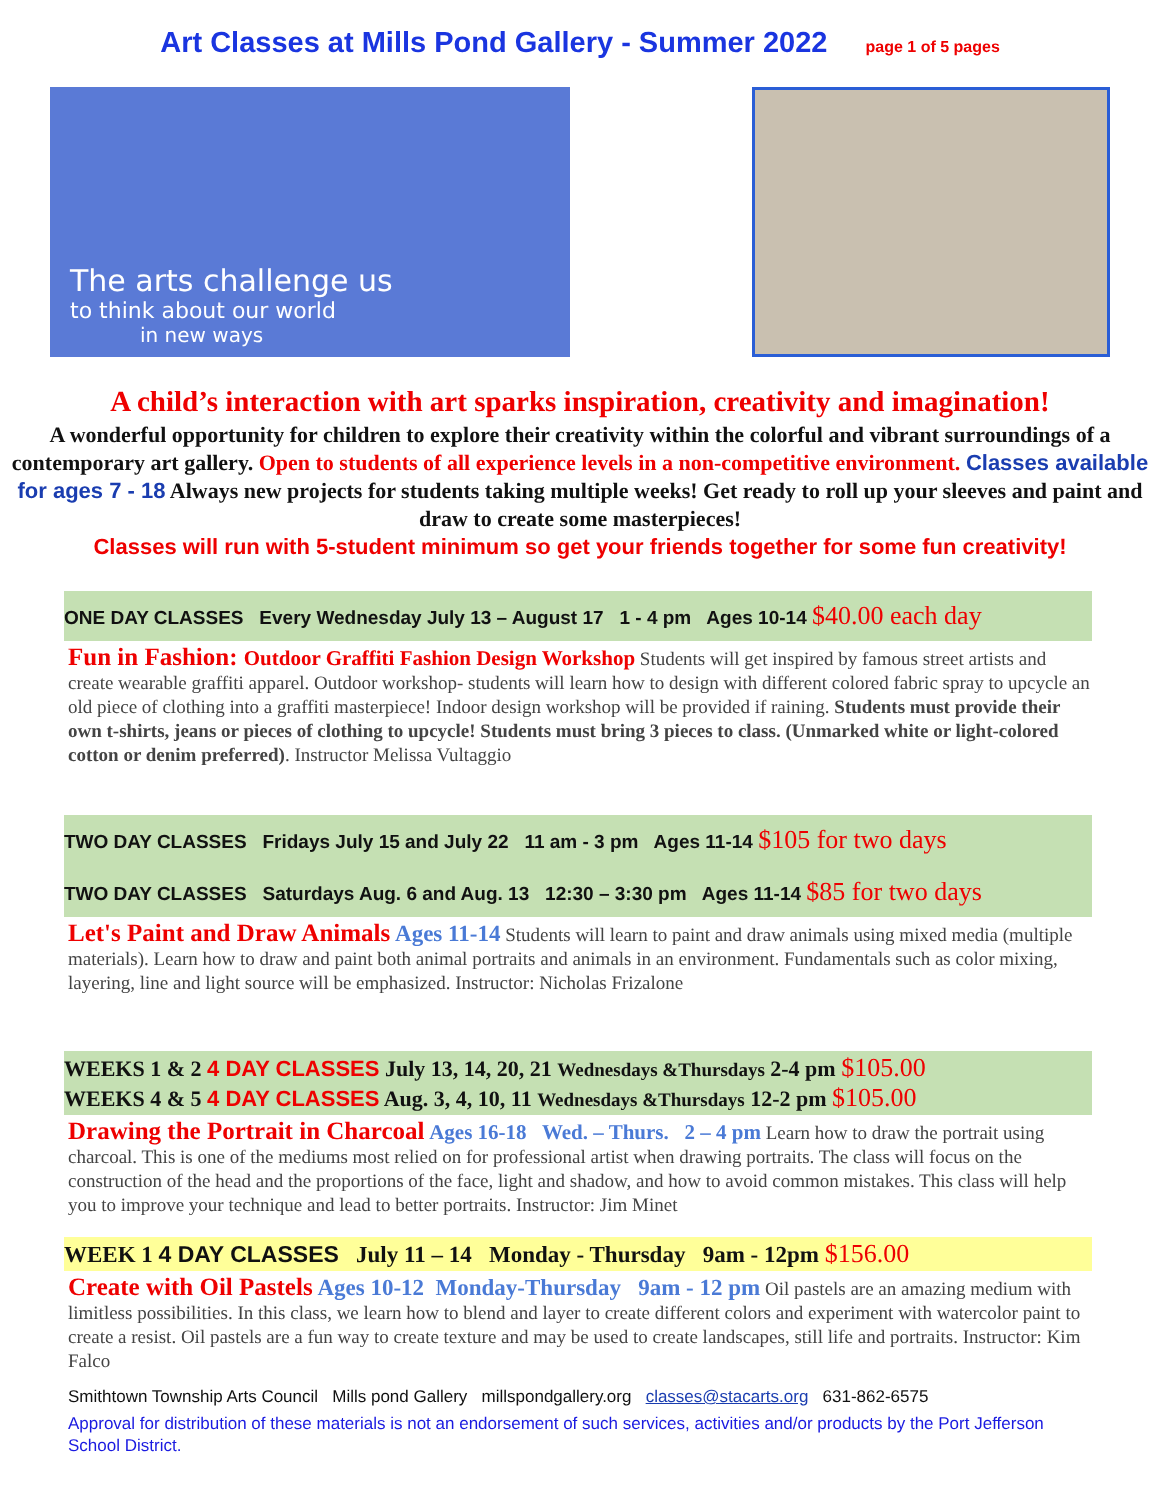Art Classes at Mills Pond Gallery - Summer 2022 page 1 of 5 pages
The arts challenge us
to think about our world
in new ways
A child’s interaction with art sparks inspiration, creativity and imagination!
A wonderful opportunity for children to explore their creativity within the colorful and vibrant surroundings of a contemporary art gallery. Open to students of all experience levels in a non-competitive environment. Classes available for ages 7 - 18 Always new projects for students taking multiple weeks! Get ready to roll up your sleeves and paint and draw to create some masterpieces!
Classes will run with 5-student minimum so get your friends together for some fun creativity!
ONE DAY CLASSES Every Wednesday July 13 – August 17 1 - 4 pm Ages 10-14 $40.00 each day
Fun in Fashion: Outdoor Graffiti Fashion Design Workshop Students will get inspired by famous street artists and create wearable graffiti apparel. Outdoor workshop- students will learn how to design with different colored fabric spray to upcycle an old piece of clothing into a graffiti masterpiece! Indoor design workshop will be provided if raining. Students must provide their own t-shirts, jeans or pieces of clothing to upcycle! Students must bring 3 pieces to class. (Unmarked white or light-colored cotton or denim preferred). Instructor Melissa Vultaggio
TWO DAY CLASSES Fridays July 15 and July 22 11 am - 3 pm Ages 11-14 $105 for two days
TWO DAY CLASSES Saturdays Aug. 6 and Aug. 13 12:30 – 3:30 pm Ages 11-14 $85 for two days
Let's Paint and Draw Animals Ages 11-14 Students will learn to paint and draw animals using mixed media (multiple materials). Learn how to draw and paint both animal portraits and animals in an environment. Fundamentals such as color mixing, layering, line and light source will be emphasized. Instructor: Nicholas Frizalone
WEEKS 1 & 2 4 DAY CLASSES July 13, 14, 20, 21 Wednesdays &Thursdays 2-4 pm $105.00
WEEKS 4 & 5 4 DAY CLASSES Aug. 3, 4, 10, 11 Wednesdays &Thursdays 12-2 pm $105.00
Drawing the Portrait in Charcoal Ages 16-18 Wed. – Thurs. 2 – 4 pm Learn how to draw the portrait using charcoal. This is one of the mediums most relied on for professional artist when drawing portraits. The class will focus on the construction of the head and the proportions of the face, light and shadow, and how to avoid common mistakes. This class will help you to improve your technique and lead to better portraits. Instructor: Jim Minet
WEEK 1 4 DAY CLASSES July 11 – 14 Monday - Thursday 9am - 12pm $156.00
Create with Oil Pastels Ages 10-12 Monday-Thursday 9am - 12 pm Oil pastels are an amazing medium with limitless possibilities. In this class, we learn how to blend and layer to create different colors and experiment with watercolor paint to create a resist. Oil pastels are a fun way to create texture and may be used to create landscapes, still life and portraits. Instructor: Kim Falco
Smithtown Township Arts Council Mills pond Gallery millspondgallery.org classes@stacarts.org 631-862-6575
Approval for distribution of these materials is not an endorsement of such services, activities and/or products by the Port Jefferson School District.